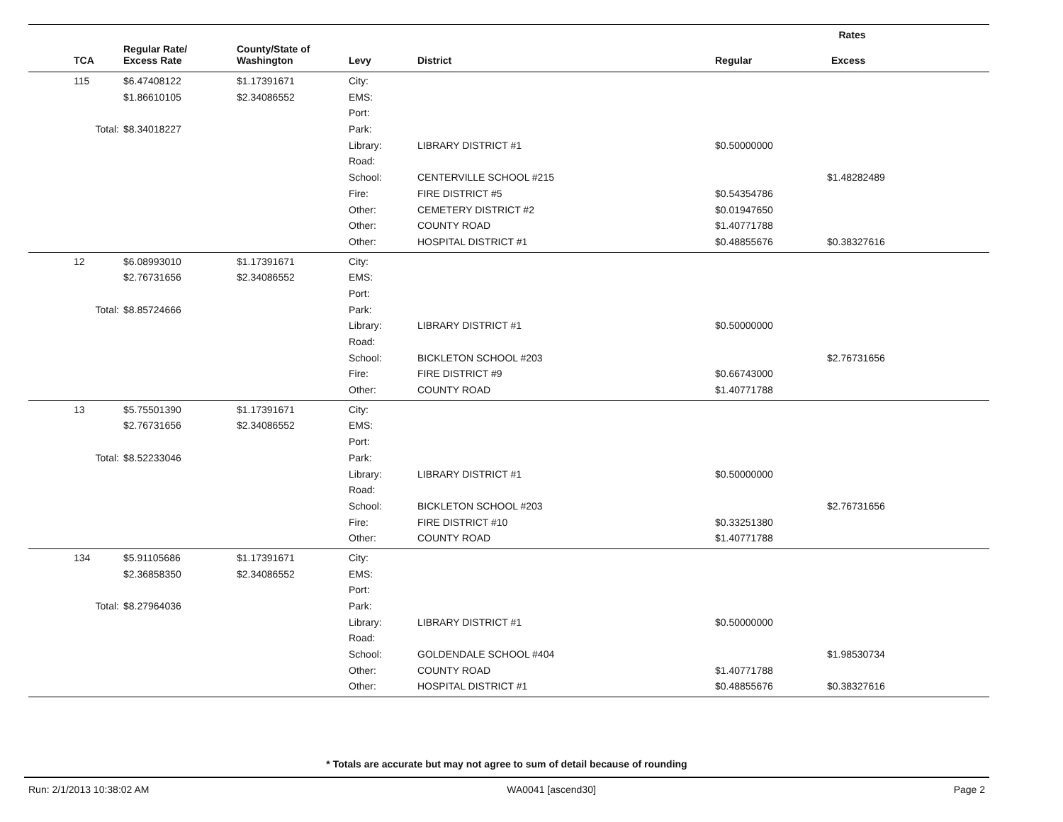| | | | | | Rates | |
| --- | --- | --- | --- | --- | --- | --- |
| TCA | Regular Rate/ Excess Rate | County/State of Washington | Levy | District | Regular | Excess |
| 115 | $6.47408122 | $1.17391671 | City: | | | |
| | $1.86610105 | $2.34086552 | EMS: | | | |
| | | | Port: | | | |
| Total: | $8.34018227 | | Park: | | | |
| | | | Library: | LIBRARY DISTRICT #1 | $0.50000000 | |
| | | | Road: | | | |
| | | | School: | CENTERVILLE SCHOOL #215 | | $1.48282489 |
| | | | Fire: | FIRE DISTRICT #5 | $0.54354786 | |
| | | | Other: | CEMETERY DISTRICT #2 | $0.01947650 | |
| | | | Other: | COUNTY ROAD | $1.40771788 | |
| | | | Other: | HOSPITAL DISTRICT #1 | $0.48855676 | $0.38327616 |
| 12 | $6.08993010 | $1.17391671 | City: | | | |
| | $2.76731656 | $2.34086552 | EMS: | | | |
| | | | Port: | | | |
| Total: | $8.85724666 | | Park: | | | |
| | | | Library: | LIBRARY DISTRICT #1 | $0.50000000 | |
| | | | Road: | | | |
| | | | School: | BICKLETON SCHOOL #203 | | $2.76731656 |
| | | | Fire: | FIRE DISTRICT #9 | $0.66743000 | |
| | | | Other: | COUNTY ROAD | $1.40771788 | |
| 13 | $5.75501390 | $1.17391671 | City: | | | |
| | $2.76731656 | $2.34086552 | EMS: | | | |
| | | | Port: | | | |
| Total: | $8.52233046 | | Park: | | | |
| | | | Library: | LIBRARY DISTRICT #1 | $0.50000000 | |
| | | | Road: | | | |
| | | | School: | BICKLETON SCHOOL #203 | | $2.76731656 |
| | | | Fire: | FIRE DISTRICT #10 | $0.33251380 | |
| | | | Other: | COUNTY ROAD | $1.40771788 | |
| 134 | $5.91105686 | $1.17391671 | City: | | | |
| | $2.36858350 | $2.34086552 | EMS: | | | |
| | | | Port: | | | |
| Total: | $8.27964036 | | Park: | | | |
| | | | Library: | LIBRARY DISTRICT #1 | $0.50000000 | |
| | | | Road: | | | |
| | | | School: | GOLDENDALE SCHOOL #404 | | $1.98530734 |
| | | | Other: | COUNTY ROAD | $1.40771788 | |
| | | | Other: | HOSPITAL DISTRICT #1 | $0.48855676 | $0.38327616 |
* Totals are accurate but may not agree to sum of detail because of rounding
Run: 2/1/2013 10:38:02 AM WA0041 [ascend30] Page 2